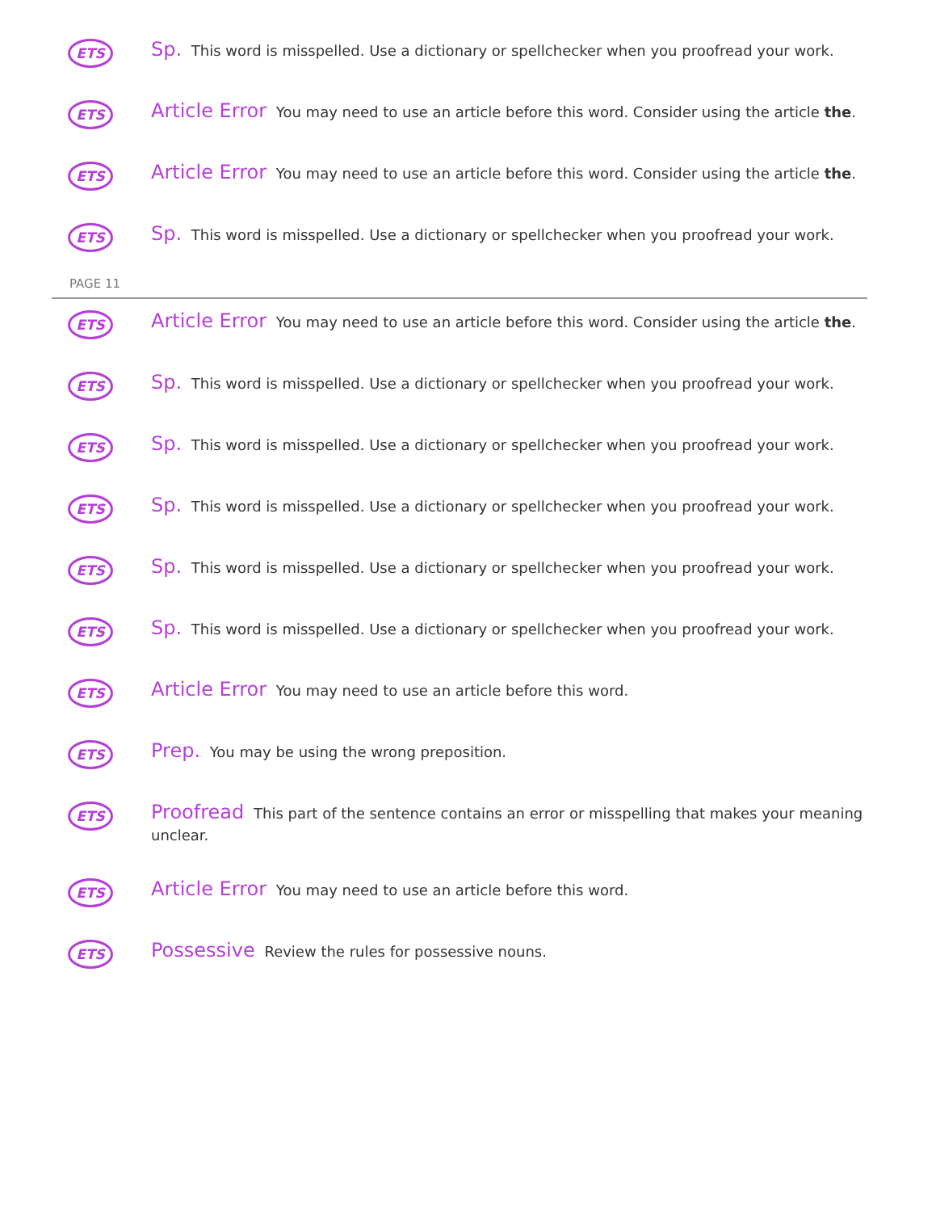ETS
Sp. This word is misspelled. Use a dictionary or spellchecker when you proofread your work.
ETS
Article Error You may need to use an article before this word. Consider using the article the.
ETS
Article Error You may need to use an article before this word. Consider using the article the.
ETS
Sp. This word is misspelled. Use a dictionary or spellchecker when you proofread your work.
PAGE 11
ETS
Article Error You may need to use an article before this word. Consider using the article the.
ETS
Sp. This word is misspelled. Use a dictionary or spellchecker when you proofread your work.
ETS
Sp. This word is misspelled. Use a dictionary or spellchecker when you proofread your work.
ETS
Sp. This word is misspelled. Use a dictionary or spellchecker when you proofread your work.
ETS
Sp. This word is misspelled. Use a dictionary or spellchecker when you proofread your work.
ETS
Sp. This word is misspelled. Use a dictionary or spellchecker when you proofread your work.
ETS
Article Error You may need to use an article before this word.
ETS
Prep. You may be using the wrong preposition.
ETS
Proofread This part of the sentence contains an error or misspelling that makes your meaning unclear.
ETS
Article Error You may need to use an article before this word.
ETS
Possessive Review the rules for possessive nouns.